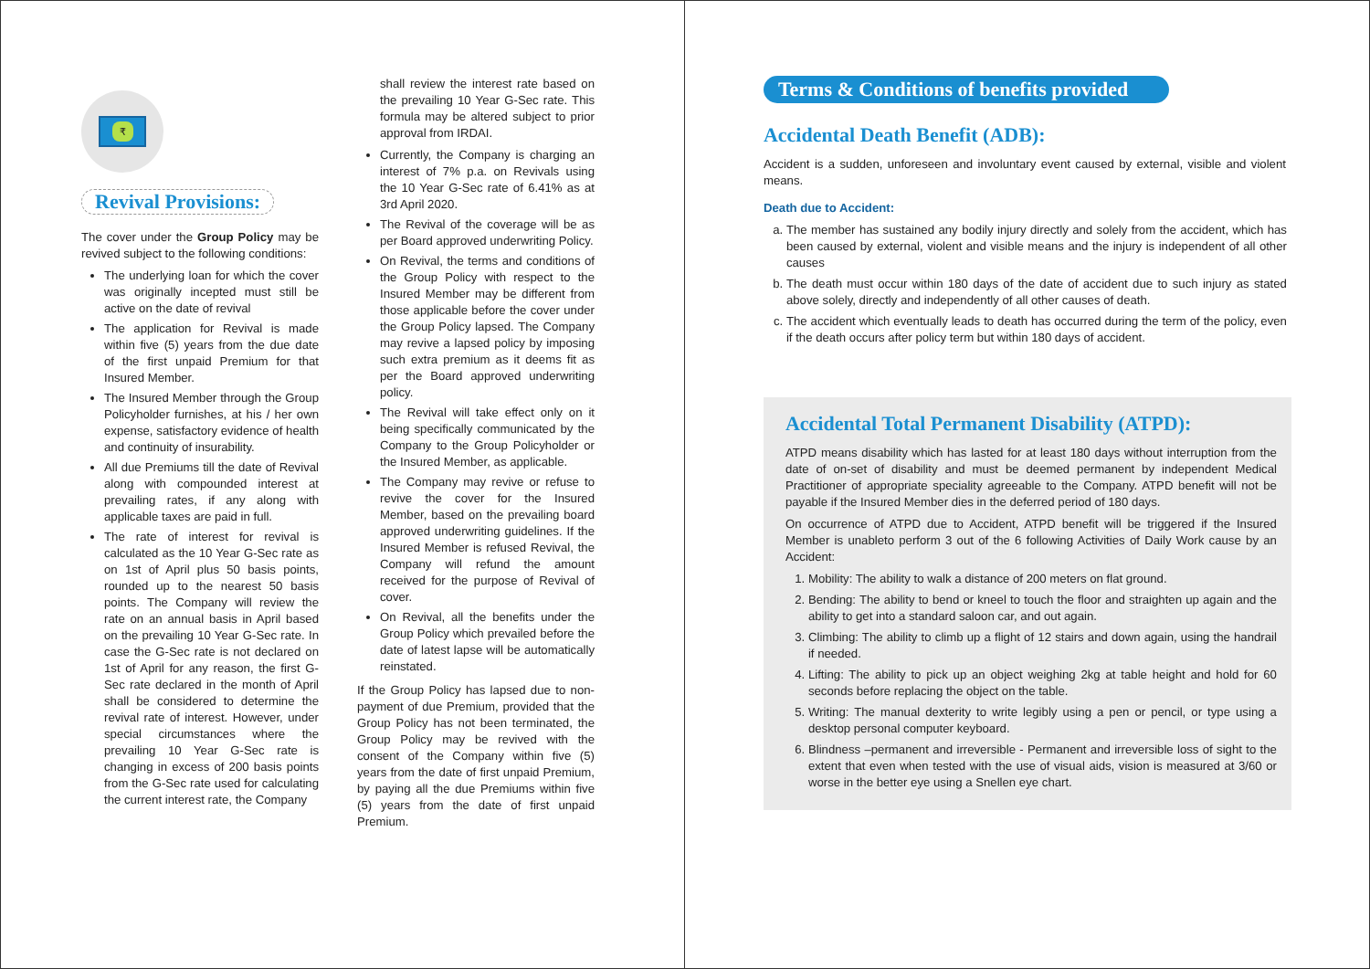₹
Revival Provisions:
The cover under the Group Policy may be revived subject to the following conditions:
The underlying loan for which the cover was originally incepted must still be active on the date of revival
The application for Revival is made within five (5) years from the due date of the first unpaid Premium for that Insured Member.
The Insured Member through the Group Policyholder furnishes, at his / her own expense, satisfactory evidence of health and continuity of insurability.
All due Premiums till the date of Revival along with compounded interest at prevailing rates, if any along with applicable taxes are paid in full.
The rate of interest for revival is calculated as the 10 Year G-Sec rate as on 1st of April plus 50 basis points, rounded up to the nearest 50 basis points. The Company will review the rate on an annual basis in April based on the prevailing 10 Year G-Sec rate. In case the G-Sec rate is not declared on 1st of April for any reason, the first G-Sec rate declared in the month of April shall be considered to determine the revival rate of interest. However, under special circumstances where the prevailing 10 Year G-Sec rate is changing in excess of 200 basis points from the G-Sec rate used for calculating the current interest rate, the Company
shall review the interest rate based on the prevailing 10 Year G-Sec rate. This formula may be altered subject to prior approval from IRDAI.
Currently, the Company is charging an interest of 7% p.a. on Revivals using the 10 Year G-Sec rate of 6.41% as at 3rd April 2020.
The Revival of the coverage will be as per Board approved underwriting Policy.
On Revival, the terms and conditions of the Group Policy with respect to the Insured Member may be different from those applicable before the cover under the Group Policy lapsed. The Company may revive a lapsed policy by imposing such extra premium as it deems fit as per the Board approved underwriting policy.
The Revival will take effect only on it being specifically communicated by the Company to the Group Policyholder or the Insured Member, as applicable.
The Company may revive or refuse to revive the cover for the Insured Member, based on the prevailing board approved underwriting guidelines. If the Insured Member is refused Revival, the Company will refund the amount received for the purpose of Revival of cover.
On Revival, all the benefits under the Group Policy which prevailed before the date of latest lapse will be automatically reinstated.
If the Group Policy has lapsed due to non-payment of due Premium, provided that the Group Policy has not been terminated, the Group Policy may be revived with the consent of the Company within five (5) years from the date of first unpaid Premium, by paying all the due Premiums within five (5) years from the date of first unpaid Premium.
Terms & Conditions of benefits provided
Accidental Death Benefit (ADB):
Accident is a sudden, unforeseen and involuntary event caused by external, visible and violent means.
Death due to Accident:
a. The member has sustained any bodily injury directly and solely from the accident, which has been caused by external, violent and visible means and the injury is independent of all other causes
b. The death must occur within 180 days of the date of accident due to such injury as stated above solely, directly and independently of all other causes of death.
c. The accident which eventually leads to death has occurred during the term of the policy, even if the death occurs after policy term but within 180 days of accident.
Accidental Total Permanent Disability (ATPD):
ATPD means disability which has lasted for at least 180 days without interruption from the date of on-set of disability and must be deemed permanent by independent Medical Practitioner of appropriate speciality agreeable to the Company. ATPD benefit will not be payable if the Insured Member dies in the deferred period of 180 days.
On occurrence of ATPD due to Accident, ATPD benefit will be triggered if the Insured Member is unableto perform 3 out of the 6 following Activities of Daily Work cause by an Accident:
1. Mobility: The ability to walk a distance of 200 meters on flat ground.
2. Bending: The ability to bend or kneel to touch the floor and straighten up again and the ability to get into a standard saloon car, and out again.
3. Climbing: The ability to climb up a flight of 12 stairs and down again, using the handrail if needed.
4. Lifting: The ability to pick up an object weighing 2kg at table height and hold for 60 seconds before replacing the object on the table.
5. Writing: The manual dexterity to write legibly using a pen or pencil, or type using a desktop personal computer keyboard.
6. Blindness –permanent and irreversible - Permanent and irreversible loss of sight to the extent that even when tested with the use of visual aids, vision is measured at 3/60 or worse in the better eye using a Snellen eye chart.